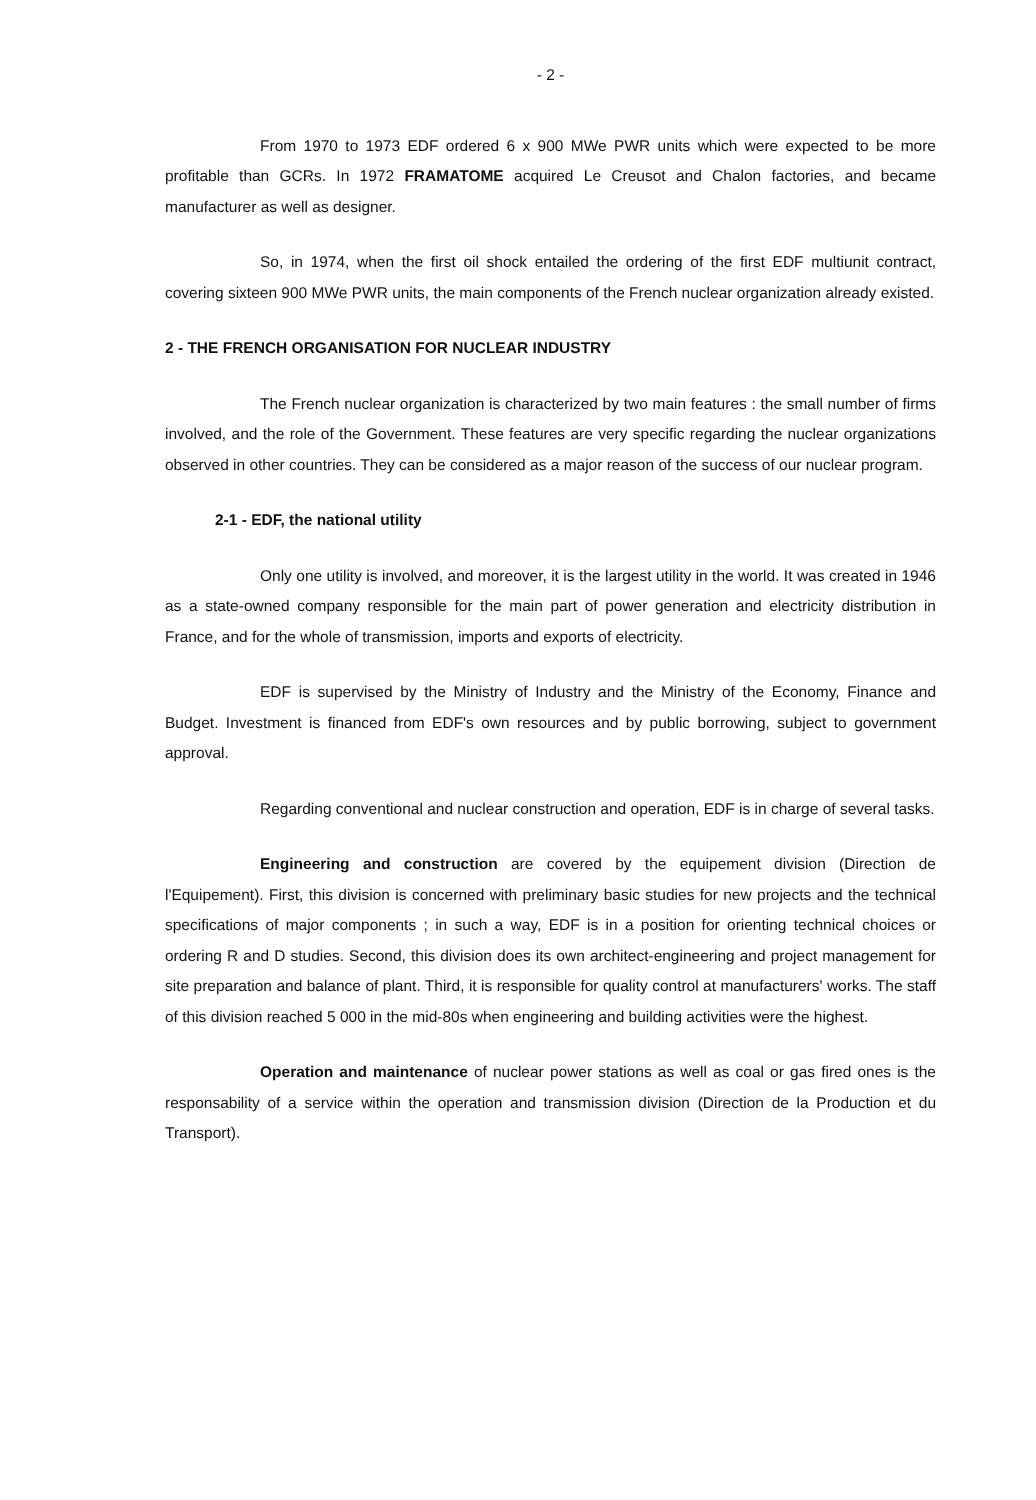- 2 -
From 1970 to 1973 EDF ordered 6 x 900 MWe PWR units which were expected to be more profitable than GCRs. In 1972 FRAMATOME acquired Le Creusot and Chalon factories, and became manufacturer as well as designer.
So, in 1974, when the first oil shock entailed the ordering of the first EDF multiunit contract, covering sixteen 900 MWe PWR units, the main components of the French nuclear organization already existed.
2 - THE FRENCH ORGANISATION FOR NUCLEAR INDUSTRY
The French nuclear organization is characterized by two main features : the small number of firms involved, and the role of the Government. These features are very specific regarding the nuclear organizations observed in other countries. They can be considered as a major reason of the success of our nuclear program.
2-1 - EDF, the national utility
Only one utility is involved, and moreover, it is the largest utility in the world. It was created in 1946 as a state-owned company responsible for the main part of power generation and electricity distribution in France, and for the whole of transmission, imports and exports of electricity.
EDF is supervised by the Ministry of Industry and the Ministry of the Economy, Finance and Budget. Investment is financed from EDF's own resources and by public borrowing, subject to government approval.
Regarding conventional and nuclear construction and operation, EDF is in charge of several tasks.
Engineering and construction are covered by the equipement division (Direction de l'Equipement). First, this division is concerned with preliminary basic studies for new projects and the technical specifications of major components ; in such a way, EDF is in a position for orienting technical choices or ordering R and D studies. Second, this division does its own architect-engineering and project management for site preparation and balance of plant. Third, it is responsible for quality control at manufacturers' works. The staff of this division reached 5 000 in the mid-80s when engineering and building activities were the highest.
Operation and maintenance of nuclear power stations as well as coal or gas fired ones is the responsability of a service within the operation and transmission division (Direction de la Production et du Transport).